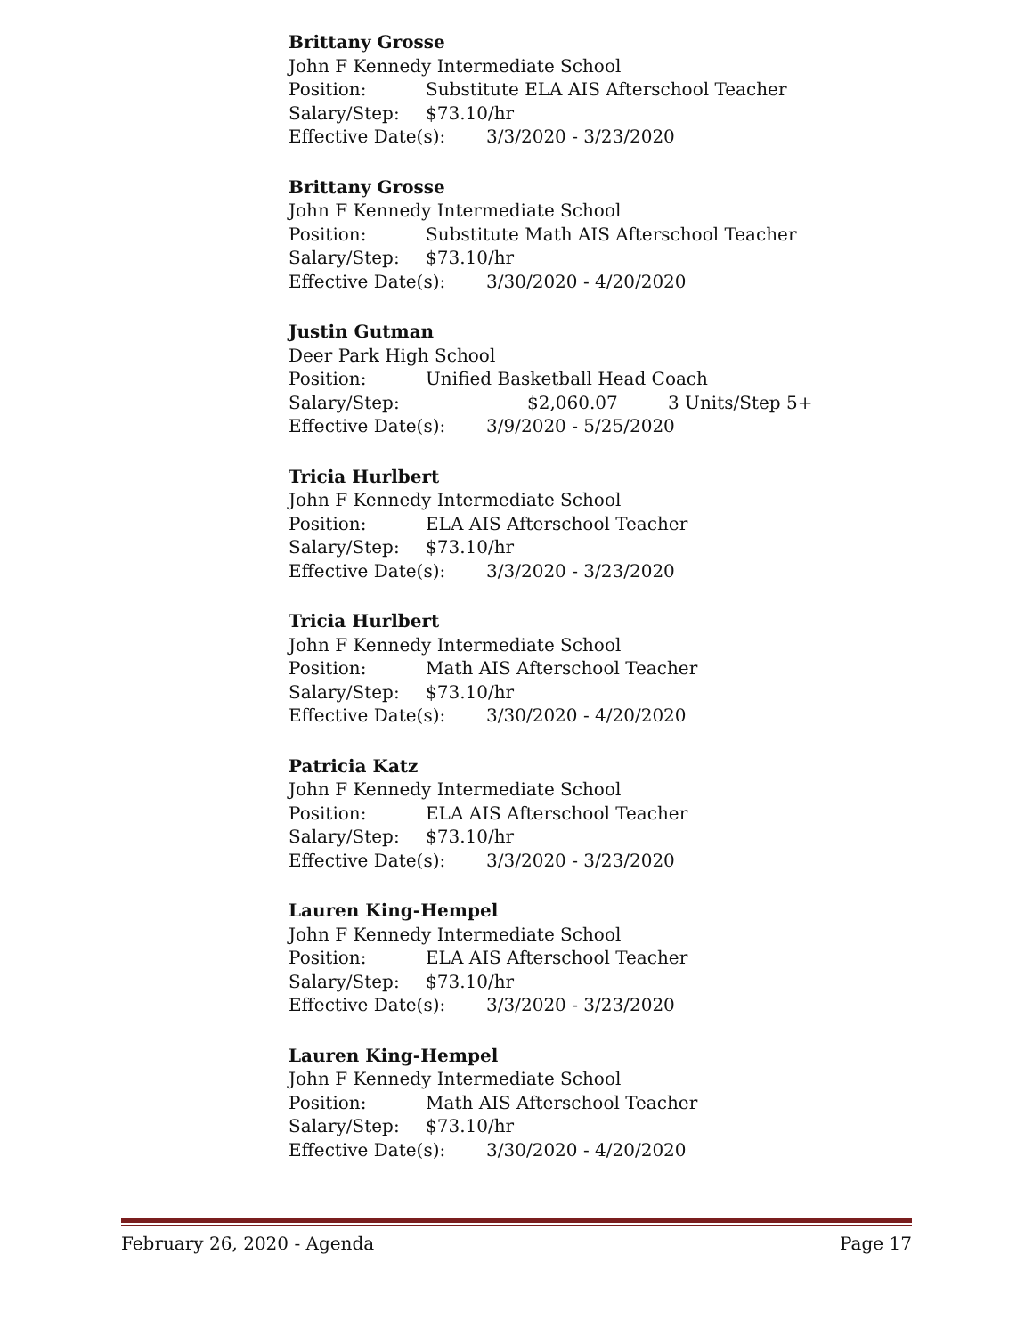Brittany Grosse
John F Kennedy Intermediate School
Position: Substitute ELA AIS Afterschool Teacher
Salary/Step: $73.10/hr
Effective Date(s): 3/3/2020 - 3/23/2020
Brittany Grosse
John F Kennedy Intermediate School
Position: Substitute Math AIS Afterschool Teacher
Salary/Step: $73.10/hr
Effective Date(s): 3/30/2020 - 4/20/2020
Justin Gutman
Deer Park High School
Position: Unified Basketball Head Coach
Salary/Step: $2,060.07 3 Units/Step 5+
Effective Date(s): 3/9/2020 - 5/25/2020
Tricia Hurlbert
John F Kennedy Intermediate School
Position: ELA AIS Afterschool Teacher
Salary/Step: $73.10/hr
Effective Date(s): 3/3/2020 - 3/23/2020
Tricia Hurlbert
John F Kennedy Intermediate School
Position: Math AIS Afterschool Teacher
Salary/Step: $73.10/hr
Effective Date(s): 3/30/2020 - 4/20/2020
Patricia Katz
John F Kennedy Intermediate School
Position: ELA AIS Afterschool Teacher
Salary/Step: $73.10/hr
Effective Date(s): 3/3/2020 - 3/23/2020
Lauren King-Hempel
John F Kennedy Intermediate School
Position: ELA AIS Afterschool Teacher
Salary/Step: $73.10/hr
Effective Date(s): 3/3/2020 - 3/23/2020
Lauren King-Hempel
John F Kennedy Intermediate School
Position: Math AIS Afterschool Teacher
Salary/Step: $73.10/hr
Effective Date(s): 3/30/2020 - 4/20/2020
February 26, 2020 - Agenda Page 17